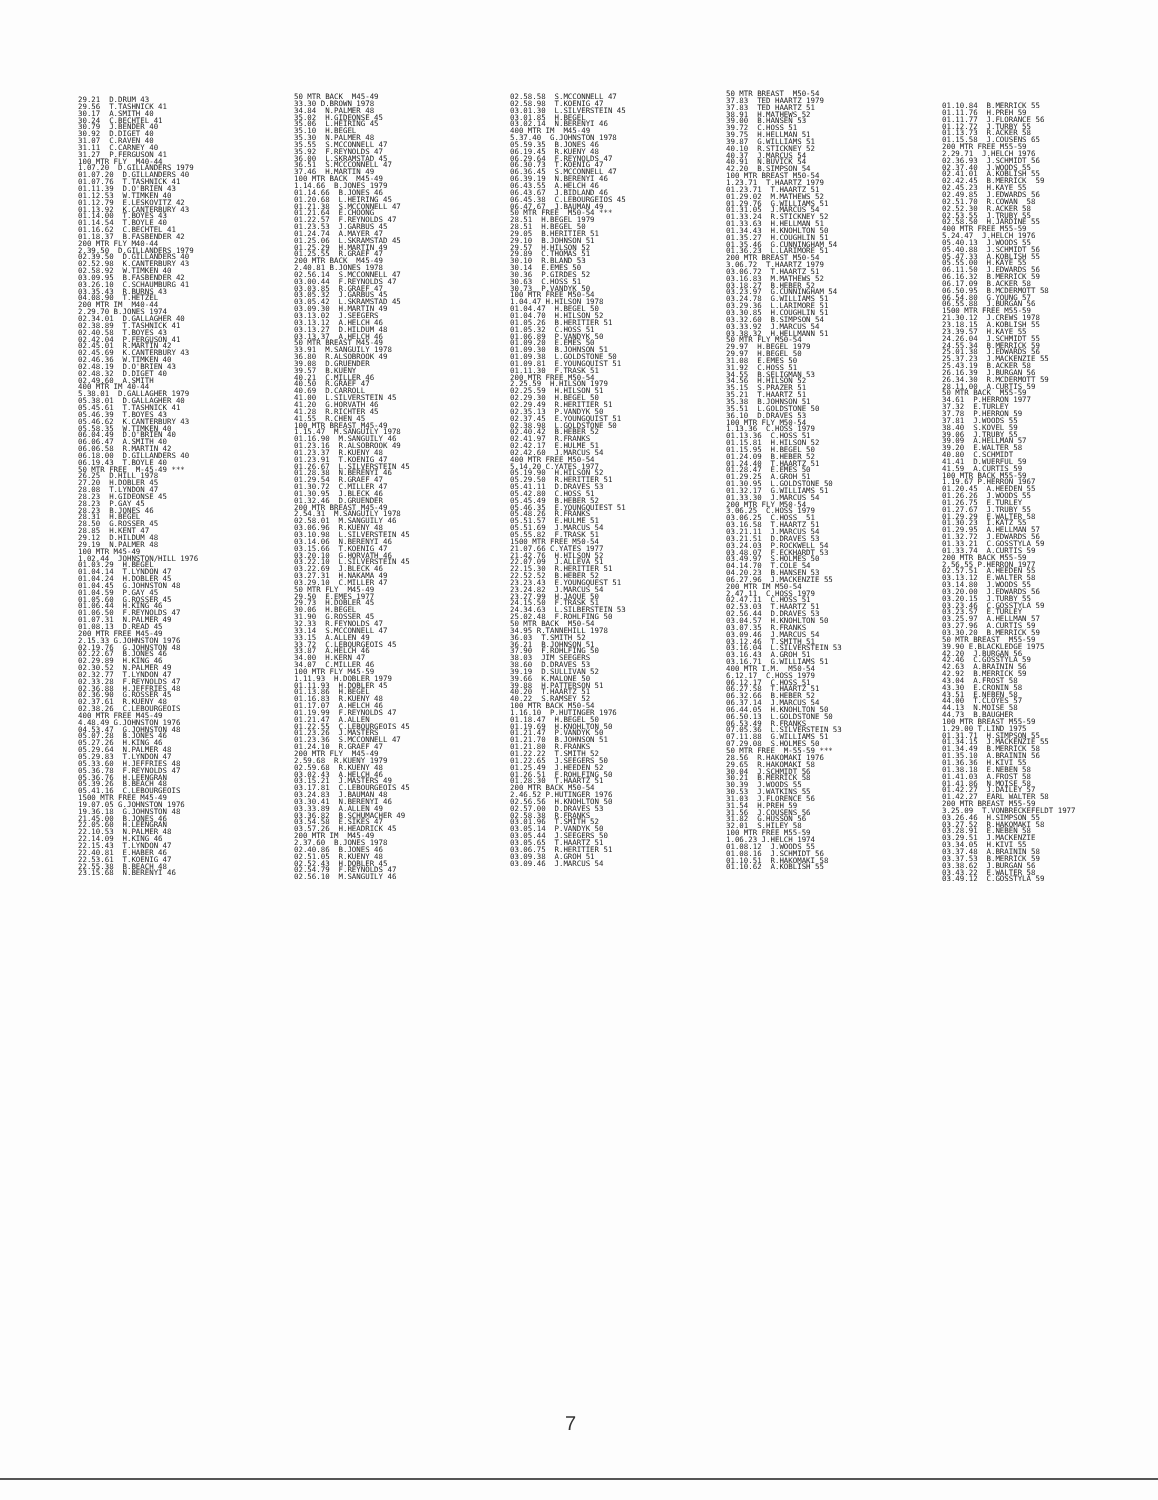29.21 D.DRUM 43 29.56 T.TASHNICK 41 30.17 A.SMITH 40 30.24 C.BECHTEL 41 30.79 J.BENDER 40 30.92 D.DIGET 40 31.07 C.RAVEN 40 31.11 C.CARNEY 40 31.27 P.FERGUSON 41 100 MTR FLY M40-44 1.07.20 D.GILLANDERS 1979 01.07.20 D.GILLANDERS 40 01.07.76 T.TASHNICK 41 01.11.39 D.O'BRIEN 43 01.12.53 W.TIMKEN 40 01.12.79 E.LESKOVITZ 42 01.13.92 K.CANTERBURY 43 01.14.00 T.BOYES 43 01.14.54 T.BOYLE 40 01.16.62 C.BECHTEL 41 01.18.37 B.FASBENDER 42 200 MTR FLY M40-44 2.39.50 D.GILLANDERS 1979 02.39.50 D.GILLANDERS 40 02.52.98 K.CANTERBURY 43 02.58.92 W.TIMKEN 40 03.09.95 B.FASBENDER 42 03.26.10 C.SCHAUMBURG 41 03.35.43 R.BURNS 43 04.08.90 T.HETZEL 200 MTR IM M40-44 2.29.70 B.JONES 1974 02.34.01 D.GALLAGHER 40 02.38.89 T.TASHNICK 41 02.40.58 T.BOYES 43 02.42.04 P.FERGUSON 41 02.45.01 R.MARTIN 42 02.45.69 K.CANTERBURY 43 02.46.36 W.TIMKEN 40 02.48.19 D.O'BRIEN 43 02.48.32 D.DIGET 40 02.49.60 A.SMITH 400 MTR IM 40-44 5.38.01 D.GALLAGHER 1979 05.38.01 D.GALLAGHER 40 05.45.61 T.TASHNICK 41 05.46.39 T.BOYES 43 05.46.62 K.CANTERBURY 43 05.58.35 W.TIMKEN 40 06.04.49 D.O'BRIEN 40 06.06.47 A.SMITH 40 06.06.58 R.MARTIN 42 06.18.00 D.GILLANDERS 40 06.19.43 T.BOYLE 40 50 MTR FREE M-45-49 *** 26.25 D.HILL 1978 27.20 H.DOBLER 45 28.08 T.LYNDON 47 28.23 H.GIDEONSE 45 28.23 P.GAY 45 28.23 B.JONES 46 28.31 H.BEGEL 28.50 G.ROSSER 45 28.85 H.KENT 47 29.12 D.HILDUM 48 29.19 N.PALMER 48 100 MTR M45-49 1.02.44 JOHNSTON/HILL 1976 01.03.29 H.BEGEL 01.04.14 T.LYNDON 47 01.04.24 H.DOBLER 45 01.04.45 G.JOHNSTON 48 01.04.59 P.GAY 45 01.05.60 G.ROSSER 45 01.06.44 H.KING 46 01.06.50 F.REYNOLDS 47 01.07.31 N.PALMER 49 01.08.13 D.READ 45 200 MTR FREE M45-49 2.15.33 G.JOHNSTON 1976 02.19.76 G.JOHNSTON 48 02.22.67 B.JONES 46 02.29.89 H.KING 46 02.30.52 N.PALMER 49 02.32.77 T.LYNDON 47 02.33.28 F.REYNOLDS 47 02.36.88 H.JEFFRIES 48 02.36.90 G.ROSSER 45 02.37.61 R.KUENY 48 02.38.26 C.LEBOURGEOIS 400 MTR FREE M45-49 4.48.49 G.JOHNSTON 1976 04.53.47 G.JOHNSTON 48 05.07.28 B.JONES 46 05.27.26 H.KING 46 05.29.64 N.PALMER 48 05.29.83 T.LYNDON 47 05.33.60 H.JEFFRIES 48 05.36.78 F.REYNOLDS 47 05.36.76 H.LEENGRAN 05.39.26 B.BEACH 48 05.41.16 C.LEBOURGEOIS 1500 MTR FREE M45-49 19.07.05 G.JOHNSTON 1976 19.36.18 G.JOHNSTON 48 21.45.00 B.JONES 46 22.05.60 H.LEENGRAN 22.10.53 N.PALMER 48 22.14.09 H.KING 46 22.15.43 T.LYNDON 47 22.40.81 E.HABER 46 22.53.61 T.KOENIG 47 22.55.38 B.BEACH 48 23.15.68 N.BERENYI 46
50 MTR BACK M45-49 33.30 D.BROWN 1978 34.84 N.PALMER 48 35.02 H.GIDEONSE 45 35.06 L.HEIRING 45 35.10 H.BEGEL 35.30 N.PALMER 48 35.55 S.MCCONNELL 47 35.92 F.REYNOLDS 47 36.00 L.SKRAMSTAD 45 36.51 S.MCCCONNELL 47 37.46 H.MARTIN 49 100 MTR BACK M45-49 1.14.66 B.JONES 1979 01.14.66 B.JONES 46 01.20.68 L.HEIRING 45 01.21.38 S.MCCONNELL 47 01.21.64 E.CHOONG 01.22.57 F.REYNOLDS 47 01.23.53 J.GARBUS 45 01.24.74 A.MAYER 47 01.25.06 L.SKRAMSTAD 45 01.25.29 H.MARTIN 49 01.25.55 R.GRAEF 47 200 MTR BACK M45-49 2.40.81 B.JONES 1978 02.56.14 S.MCCONNELL 47 03.00.44 F.REYNOLDS 47 03.03.85 R.GRAEF 47 03.05.32 J.GARBUS 45 03.05.42 L.SKRAMSTAD 45 03.09.30 H.MARTIN 49 03.13.02 J.SEEGERS 03.13.12 A.HELCH 46 03.13.27 D.HILDUM 48 03.13.37 A.HELCH 46 50 MTR BREAST M45-49 33.91 M.SANGUILY 1978 36.80 R.ALSOBROOK 49 39.08 D.GRUENDER 39.57 B.KUENY 40.21 C.MILLER 46 40.50 R.GRAEF 47 40.69 D.CARROLL 41.00 L.SILVERSTEIN 45 41.20 G.HORVATH 46 41.28 R.RICHTER 45 41.55 R.CHEN 45 100 MTR BREAST M45-49 1.15.47 M.SANGUILY 1978 01.16.90 M.SANGUILY 46 01.23.16 R.ALSOBROOK 49 01.23.37 R.KUENY 48 01.23.91 T.KOENIG 47 01.26.67 L.SILVERSTEIN 45 01.28.38 N.BERENYI 46 01.29.54 R.GRAEF 47 01.30.72 C.MILLER 47 01.30.95 J.BLECK 46 01.32.46 D.GRUENDER 200 MTR BREAST M45-49 2.54.31 M.SANGUILY 1978 02.58.01 M.SANGUILY 46 03.06.96 R.KUENY 48 03.10.98 L.SILVERSTEIN 45 03.14.06 N.BERENYI 46 03.15.66 T.KOENIG 47 03.20.10 G.HORVATH 46 03.22.10 L.SILVERSTEIN 45 03.22.69 J.BLECK 46 03.27.31 H.NAKAMA 49 03.29.10 C.MILLER 47 50 MTR FLY M45-49 29.50 E.EMES 1977 29.73 H.DOBLER 45 30.06 H.BEGEL 31.90 G.ROSSER 45 32.33 R.FEYNOLDS 47 33.14 S.MCCONNELL 47 33.15 A.ALLEN 49 33.72 C.LEBOURGEOIS 45 33.87 A.HELCH 46 34.00 H.KERN 47 34.07 C.MILLER 46 100 MTR FLY M45-59 1.11.93 H.DOBLER 1979 01.11.93 H.DOBLER 45 01.13.86 H.BEGEL 01.16.83 R.KUENY 48 01.17.07 A.HELCH 46 01.19.99 F.REYNOLDS 47 01.21.47 A.ALLEN 01.22.55 C.LEBOURGEOIS 45 01.23.26 J.MASTERS 01.23.36 S.MCCONNELL 47 01.24.10 R.GRAEF 47 200 MTR FLY M45-49 2.59.68 R.KUENY 1979 02.59.68 R.KUENY 48 03.02.43 A.HELCH 46 03.15.21 J.MASTERS 49 03.17.81 C.LEBOURGEOIS 45 03.24.83 J.BAUMAN 48 03.30.41 N.BERENYI 46 03.33.89 A.ALLEN 49 03.36.82 B.SCHUMACHER 49 03.54.58 E.SIKES 47 03.57.26 H.HEADRICK 45 200 MTR IM M45-49 2.37.60 B.JONES 1978 02.40.86 B.JONES 46 02.51.05 R.KUENY 48 02.52.43 H.DOBLER 45 02.54.79 F.REYNOLDS 47 02.56.10 M.SANGUILY 46
02.58.58 S.MCCONNELL 47 02.58.98 T.KOENIG 47 03.01.30 L.SILVERSTEIN 45 03.01.85 H.BEGEL 03.02.14 N.BERENYI 46 400 MTR IM M45-49 5.37.40 G.JOHNSTON 1978 05.59.35 B.JONES 46 06.19.45 R.KUENY 48 06.29.64 F.REYNOLDS 47 06.30.73 T.KOENIG 47 06.36.45 S.MCCONNELL 47 06.39.19 N.BERENYI 46 06.43.55 A.HELCH 46 06.43.67 J.BIDLAND 46 06.45.38 C.LEBOURGEIOS 45 06.47.67 J.BAUMAN 49 50 MTR FREE M50-54 *** 28.51 H.BEGEL 1979 28.51 H.BEGEL 50 29.05 B.HERITIER 51 29.10 B.JOHNSON 51 29.57 H.HILSON 52 29.89 C.THOMAS 51 30.10 R.BLAND 53 30.14 E.EMES 50 30.36 P.GIRDES 52 30.63 C.HOSS 51 30.73 P.VANDYK 50 100 MTR FREE M50-54 1.04.47 H.HILSON 1978 01.04.47 H.BEGEL 50 01.04.70 H.HILSON 52 01.05.26 B.HERITIER 51 01.05.32 C.HOSS 51 01.06.89 P.VANDYK 50 01.09.20 E.EMES 50 01.09.30 B.JOHNSON 51 01.09.38 L.GOLDSTONE 50 01.09.81 E.YOUNGQUIST 51 01.11.30 F.TRASK 51 200 MTR FREE M50-54 2.25.59 H.HILSON 1979 02.25.59 H.HILSON 51 02.29.30 H.BEGEL 50 02.29.49 R.HERITIER 51 02.35.13 P.VANDYK 50 02.37.45 E.YOUNGQUIST 51 02.38.98 L.GOLDSTONE 50 02.40.42 B.HEBER 52 02.41.97 R.FRANKS 02.42.17 E.HULME 51 02.42.60 J.MARCUS 54 400 MTR FREE M50-54 5.14.20 C.YATES 1977 05.19.90 H.HILSON 52 05.29.50 R.HERITIER 51 05.41.11 D.DRAVES 53 05.42.80 C.HOSS 51 05.45.49 B.HEBER 52 05.46.35 E.YOUNGQUIEST 51 05.48.26 R.FRANKS 05.51.57 E.HULME 51 05.51.69 J.MARCUS 54 05.55.82 F.TRASK 51 1500 MTR FREE M50-54 21.07.66 C.YATES 1977 21.42.76 H.HILSON 52 22.07.09 J.ALLEVA 51 22.15.30 R.HERITIER 51 22.52.52 B.HEBER 52 23.23.43 E.YOUNGQUEST 51 23.24.82 J.MARCUS 54 23.27.99 H.JAQUE 50 24.15.50 F.TRASK 51 24.34.63 L.SILBERSTEIN 53 25.02.48 F.ROHLFING 50 50 MTR BACK M50-54 34.95 R.TANNEHILL 1978 36.03 T.SMITH 52 36.21 B.JOHNSON 51 37.90 F.ROHLFING 50 38.03 JIM SEEGERS 38.60 D.DRAVES 53 39.19 D.SULLIVAN 52 39.66 K.MALONE 50 39.88 H.PATTERSON 51 40.20 T.HAARTZ 51 40.22 S.RAMSEY 52 100 MTR BACK M50-54 1.16.10 P.HUTINGER 1976 01.18.47 H.BEGEL 50 01.19.69 H.KNOHLTON 50 01.21.47 P.VANDYK 50 01.21.70 B.JOHNSON 51 01.21.80 R.FRANKS 01.22.22 T.SMITH 52 01.22.65 J.SEEGERS 50 01.25.49 J.HEEDEN 52 01.26.51 F.ROHLFING 50 01.28.30 T.HAARTZ 51 200 MTR BACK M50-54 2.46.52 P.HUTINGER 1976 02.56.56 H.KNOHLTON 50 02.57.00 D.DRAVES 53 02.58.38 R.FRANKS 03.01.96 T.SMITH 52 03.05.14 P.VANDYK 50 03.05.44 J.SEEGERS 50 03.05.65 T.HAARTZ 51 03.06.75 R.HERITIER 51 03.09.38 A.GROH 51 03.09.46 J.MARCUS 54
50 MTR BREAST M50-54 37.83 TED HAARTZ 1979 37.83 TED HAARTZ 51 38.91 H.MATHEWS 52 39.00 B.HANSEN 53 39.72 C.HOSS 51 39.75 H.HELLMAN 51 39.87 G.WILLIAMS 51 40.10 R.STICKNEY 52 40.37 J.MARCUS 54 40.91 N.BUVICK 54 42.20 B.SIMPSON 54 100 MTR BREAST M50-54 1.23.71 T.HAARTZ 1979 01.23.71 T.HAARTZ 51 01.29.02 M.MATHEWS 52 01.29.76 G.WILLIAMS 51 01.31.05 J.MARCUS 54 01.33.24 R.STICKNEY 52 01.33.63 H.HELLMAN 51 01.34.43 H.KNOHLTON 50 01.35.27 H.COUGHLIN 51 01.35.46 G.CUNNINGHAM 54 01.36.23 L.LARIMORE 51 200 MTR BREAST M50-54 3.06.72 T.HAARTZ 1979 03.06.72 T.HAARTZ 51 03.16.83 M.MATHEWS 52 03.18.27 B.HEBER 52 03.23.97 G.CUNNINGHAM 54 03.24.78 G.WILLIAMS 51 03.29.36 L.LARIMORE 51 03.30.85 H.COUGHLIN 51 03.32.60 B.SIMPSON 54 03.33.92 J.MARCUS 54 03.38.32 H.HELLMANN 51 50 MTR FLY M50-54 29.97 H.BEGEL 1979 29.97 H.BEGEL 50 31.08 E.EMES 50 31.92 C.HOSS 51 34.55 B.SELIGMAN 53 34.56 H.HILSON 52 35.15 S.PRAZER 51 35.21 T.HAARTZ 51 35.38 B.JOHNSON 51 35.51 L.GOLDSTONE 50 36.10 D.DRAVES 53 100 MTR FLY M50-54 1.13.36 C.HOSS 1979 01.13.36 C.HOSS 51 01.15.81 H.HILSON 52 01.15.95 H.BEGEL 50 01.24.09 B.HEBER 52 01.24.40 T.HAARTZ 51 01.28.47 E.EMES 50 01.29.25 A.GROH 51 01.30.95 L.GOLDSTONE 50 01.32.17 G.WILLIAMS 51 01.33.30 J.MARCUS 54 200 MTR FLY M50-54 3.06.25 C.HOSS 1979 03.06.25 C.HOSS 51 03.16.58 T.HAARTZ 51 03.21.11 J.MARCUS 54 03.21.51 D.DRAVES 53 03.24.03 P.ROCKWELL 54 03.48.07 F.ECKHARDT 53 03.49.97 S.HOLMES 50 04.14.70 T.COLE 54 04.20.23 B.HANSEN 53 06.27.96 J.MACKENZIE 55 200 MTR IM M50-54 2.47.11 C.HOSS 1979 02.47.11 C.HOSS 51 02.53.03 T.HAARTZ 51 02.56.44 D.DRAVES 53 03.04.57 H.KNOHLTON 50 03.07.35 R.FRANKS 03.09.46 J.MARCUS 54 03.12.46 T.SMITH 51 03.16.04 L.SILVERSTEIN 53 03.16.43 A.GROH 51 03.16.71 G.WILLIAMS 51 400 MTR I.M. M50-54 6.12.17 C.HOSS 1979 06.12.17 C.HOSS 51 06.27.58 T.HAARTZ 51 06.32.66 B.HEBER 52 06.37.14 J.MARCUS 54 06.44.05 H.KNOHLTON 50 06.50.13 L.GOLDSTONE 50 06.53.49 R.FRANKS 07.05.36 L.SILVERSTEIN 53 07.11.88 G.WILLIAMS 51 07.29.08 S.HOLMES 50 50 MTR FREE M-55-59 *** 28.56 R.HAKOMAKI 1976 29.65 R.HAKOMAKI 58 30.04 J.SCHMIDT 56 30.21 B.MERRICK 58 30.39 J.WOODS 55 30.53 J.WATKINS 55 31.03 J.FLORENCE 56 31.54 H.PREH 59 31.56 J.COUSENS 56 31.82 G.HUSSON 56 32.01 S.HILEY 58 100 MTR FREE M55-59 1.06.23 J.HELCH 1974 01.08.12 J.WOODS 55 01.08.16 J.SCHMIDT 56 01.10.51 R.HAKOMAKI 58 01.10.62 A.KOBLISH 55
01.10.84 B.MERRICK 55 01.11.76 H.PREH 59 01.11.77 J.FLORANCE 56 01.12.72 J.TURBY 55 01.13.73 R.ACKER 58 01.15.58 J.COUSENS 65 200 MTR FREE M55-59 2.29.71 J.HELCH 1976 02.36.93 J.SCHMIDT 56 02.37.40 J.WOODS 55 02.41.01 A.KOBLISH 55 02.42.45 B.MERRICK 59 02.45.23 H.KAYE 55 02.49.85 J.EDWARDS 56 02.51.70 R.COWAN 58 02.52.30 R.ACKER 58 02.53.55 J.TRUBY 55 02.58.50 H.JARDINE 55 400 MTR FREE M55-59 5.24.47 J.HELCH 1976 05.40.13 J.WOODS 55 05.40.88 J.SCHMIDT 56 05.47.33 A.KOBLISH 55 05.55.00 H.KAYE 55 06.11.50 J.EDWARDS 56 06.16.32 B.MERRICK 59 06.17.09 B.ACKER 58 06.50.95 B.MCDERMOTT 58 06.54.80 G.YOUNG 57 06.55.88 J.BURGAN 56 1500 MTR FREE M55-59 21.30.12 J.CREWS 1978 23.18.15 A.KOBLISH 55 23.39.57 H.KAYE 55 24.26.04 J.SCHMIDT 55 24.55.34 B.MERRICK 59 25.01.38 J.EDWARDS 56 25.37.23 J.MACKENZIE 55 25.43.19 B.ACKER 58 26.16.39 J.BURGAN 56 26.34.30 R.MCDERMOTT 59 28.11.00 A.CURTIS 59 50 MTR BACK M55-59 34.61 P.HERRON 1977 37.32 E.TURLEY 37.78 P.HERRON 59 37.81 J.WOODS 55 38.40 S.KOVEL 59 39.06 J.TRUBY 55 39.09 A.HELLMAN 57 39.20 E.WALTER 58 40.80 C.SCHMIDT 41.41 D.WUERFUL 59 41.59 A.CURTIS 59 100 MTR BACK M55-59 1.19.67 P.HERRON 1967 01.20.45 A.HEEDEN 55 01.26.26 J.WOODS 55 01.26.75 E.TURLEY 01.27.67 J.TRUBY 55 01.29.29 E.WALTER 58 01.30.23 I.KATZ 55 01.29.95 A.HELLMAN 57 01.32.72 J.EDWARDS 56 01.33.21 C.GOSSTYLA 59 01.33.74 A.CURTIS 59 200 MTR BACK M55-59 2.56.55 P.HERRON 1977 02.57.51 A.HEEDEN 55 03.13.12 E.WALTER 58 03.14.80 J.WOODS 55 03.20.00 J.EDWARDS 56 03.20.15 J.TURBY 55 03.23.46 C.GOSSTYLA 59 03.23.57 E.TURLEY 03.25.97 A.HELLMAN 57 03.27.96 A.CURTIS 59 03.30.20 B.MERRICK 59 50 MTR BREAST M55-59 39.90 E.BLACKLEDGE 1975 42.20 J.BURGAN 56 42.46 C.GOSSTYLA 59 42.63 A.BRAININ 56 42.92 B.MERRICK 59 43.04 A.FROST 58 43.30 E.CRONIN 58 43.51 E.NEBEN 58 44.00 T.CLOYES 57 44.13 N.MOISE 58 44.73 B.BAUGHER 100 MTR BREAST M55-59 1.29.00 T.LIND 1975 01.31.71 H.SIMPSON 55 01.34.15 J.MACKENZIE 55 01.34.49 B.MERRICK 58 01.35.10 A.BRAININ 56 01.36.36 H.KIVI 55 01.38.18 E.NEBEN 58 01.41.03 A.FROST 58 01.41.86 N.MOISE 58 01.42.27 J.DAILEY 57 01.42.27 EARL WALTER 58 200 MTR BREAST M55-59 3.25.09 T.VONBRECKEFELDT 1977 03.26.46 H.SIMPSON 55 03.27.52 R.HAKOMAKI 58 03.28.91 E.NEBEN 58 03.29.51 J.MACKENZIE 03.34.05 H.KIVI 55 03.37.48 A.BRAININ 58 03.37.53 B.MERRICK 59 03.38.62 J.BURGAN 56 03.43.22 E.WALTER 58 03.49.12 C.GOSSTYLA 59
7